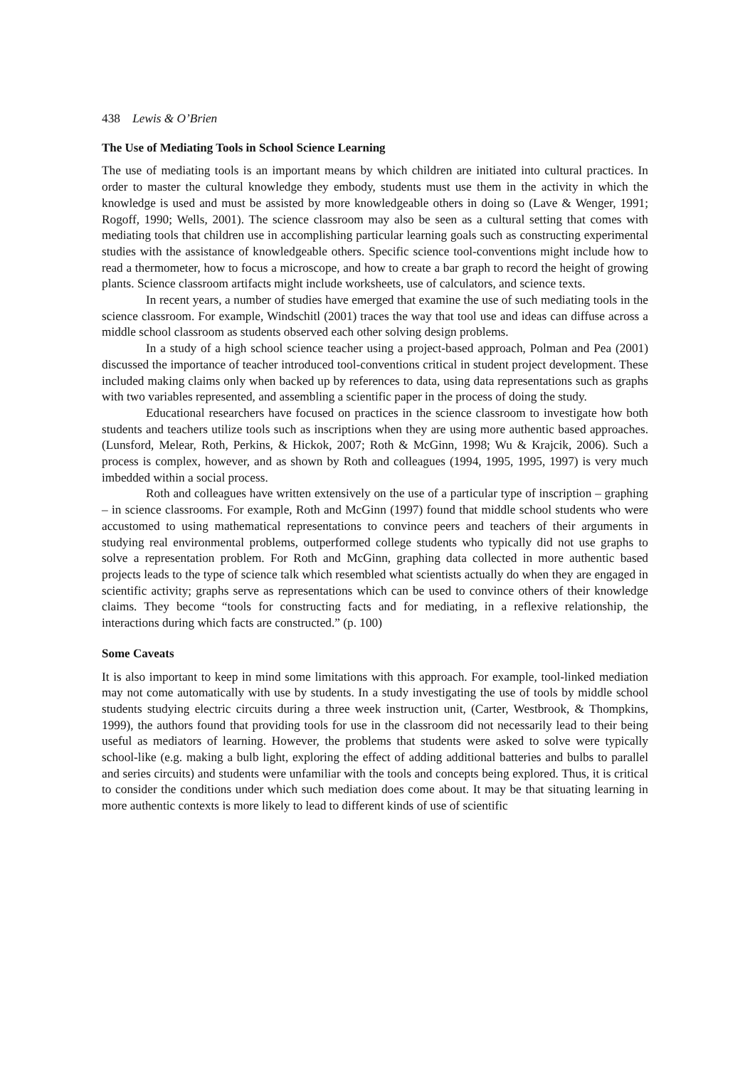438 Lewis & O’Brien
The Use of Mediating Tools in School Science Learning
The use of mediating tools is an important means by which children are initiated into cultural practices. In order to master the cultural knowledge they embody, students must use them in the activity in which the knowledge is used and must be assisted by more knowledgeable others in doing so (Lave & Wenger, 1991; Rogoff, 1990; Wells, 2001). The science classroom may also be seen as a cultural setting that comes with mediating tools that children use in accomplishing particular learning goals such as constructing experimental studies with the assistance of knowledgeable others. Specific science tool-conventions might include how to read a thermometer, how to focus a microscope, and how to create a bar graph to record the height of growing plants. Science classroom artifacts might include worksheets, use of calculators, and science texts.
In recent years, a number of studies have emerged that examine the use of such mediating tools in the science classroom. For example, Windschitl (2001) traces the way that tool use and ideas can diffuse across a middle school classroom as students observed each other solving design problems.
In a study of a high school science teacher using a project-based approach, Polman and Pea (2001) discussed the importance of teacher introduced tool-conventions critical in student project development. These included making claims only when backed up by references to data, using data representations such as graphs with two variables represented, and assembling a scientific paper in the process of doing the study.
Educational researchers have focused on practices in the science classroom to investigate how both students and teachers utilize tools such as inscriptions when they are using more authentic based approaches. (Lunsford, Melear, Roth, Perkins, & Hickok, 2007; Roth & McGinn, 1998; Wu & Krajcik, 2006). Such a process is complex, however, and as shown by Roth and colleagues (1994, 1995, 1995, 1997) is very much imbedded within a social process.
Roth and colleagues have written extensively on the use of a particular type of inscription – graphing – in science classrooms. For example, Roth and McGinn (1997) found that middle school students who were accustomed to using mathematical representations to convince peers and teachers of their arguments in studying real environmental problems, outperformed college students who typically did not use graphs to solve a representation problem. For Roth and McGinn, graphing data collected in more authentic based projects leads to the type of science talk which resembled what scientists actually do when they are engaged in scientific activity; graphs serve as representations which can be used to convince others of their knowledge claims. They become “tools for constructing facts and for mediating, in a reflexive relationship, the interactions during which facts are constructed.” (p. 100)
Some Caveats
It is also important to keep in mind some limitations with this approach. For example, tool-linked mediation may not come automatically with use by students. In a study investigating the use of tools by middle school students studying electric circuits during a three week instruction unit, (Carter, Westbrook, & Thompkins, 1999), the authors found that providing tools for use in the classroom did not necessarily lead to their being useful as mediators of learning. However, the problems that students were asked to solve were typically school-like (e.g. making a bulb light, exploring the effect of adding additional batteries and bulbs to parallel and series circuits) and students were unfamiliar with the tools and concepts being explored. Thus, it is critical to consider the conditions under which such mediation does come about. It may be that situating learning in more authentic contexts is more likely to lead to different kinds of use of scientific